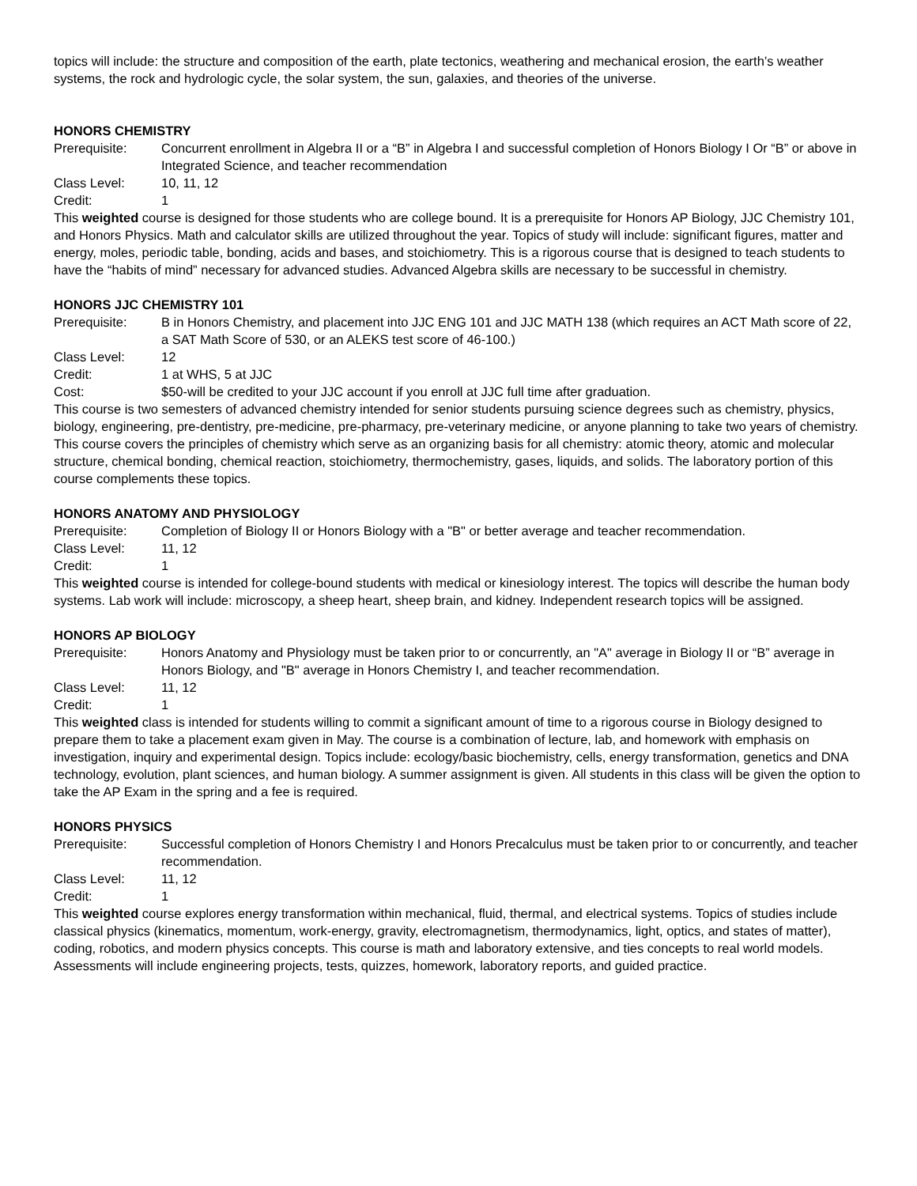topics will include: the structure and composition of the earth, plate tectonics, weathering and mechanical erosion, the earth’s weather systems, the rock and hydrologic cycle, the solar system, the sun, galaxies, and theories of the universe.
HONORS CHEMISTRY
Prerequisite: Concurrent enrollment in Algebra II or a “B” in Algebra I and successful completion of Honors Biology I Or “B” or above in Integrated Science, and teacher recommendation
Class Level: 10, 11, 12
Credit: 1
This weighted course is designed for those students who are college bound. It is a prerequisite for Honors AP Biology, JJC Chemistry 101, and Honors Physics. Math and calculator skills are utilized throughout the year. Topics of study will include: significant figures, matter and energy, moles, periodic table, bonding, acids and bases, and stoichiometry. This is a rigorous course that is designed to teach students to have the “habits of mind” necessary for advanced studies. Advanced Algebra skills are necessary to be successful in chemistry.
HONORS JJC CHEMISTRY 101
Prerequisite: B in Honors Chemistry, and placement into JJC ENG 101 and JJC MATH 138 (which requires an ACT Math score of 22, a SAT Math Score of 530, or an ALEKS test score of 46-100.)
Class Level: 12
Credit: 1 at WHS, 5 at JJC
Cost: $50-will be credited to your JJC account if you enroll at JJC full time after graduation.
This course is two semesters of advanced chemistry intended for senior students pursuing science degrees such as chemistry, physics, biology, engineering, pre-dentistry, pre-medicine, pre-pharmacy, pre-veterinary medicine, or anyone planning to take two years of chemistry. This course covers the principles of chemistry which serve as an organizing basis for all chemistry: atomic theory, atomic and molecular structure, chemical bonding, chemical reaction, stoichiometry, thermochemistry, gases, liquids, and solids. The laboratory portion of this course complements these topics.
HONORS ANATOMY AND PHYSIOLOGY
Prerequisite: Completion of Biology II or Honors Biology with a "B" or better average and teacher recommendation.
Class Level: 11, 12
Credit: 1
This weighted course is intended for college-bound students with medical or kinesiology interest. The topics will describe the human body systems. Lab work will include: microscopy, a sheep heart, sheep brain, and kidney. Independent research topics will be assigned.
HONORS AP BIOLOGY
Prerequisite: Honors Anatomy and Physiology must be taken prior to or concurrently, an "A" average in Biology II or “B” average in Honors Biology, and "B" average in Honors Chemistry I, and teacher recommendation.
Class Level: 11, 12
Credit: 1
This weighted class is intended for students willing to commit a significant amount of time to a rigorous course in Biology designed to prepare them to take a placement exam given in May. The course is a combination of lecture, lab, and homework with emphasis on investigation, inquiry and experimental design. Topics include: ecology/basic biochemistry, cells, energy transformation, genetics and DNA technology, evolution, plant sciences, and human biology. A summer assignment is given. All students in this class will be given the option to take the AP Exam in the spring and a fee is required.
HONORS PHYSICS
Prerequisite: Successful completion of Honors Chemistry I and Honors Precalculus must be taken prior to or concurrently, and teacher recommendation.
Class Level: 11, 12
Credit: 1
This weighted course explores energy transformation within mechanical, fluid, thermal, and electrical systems. Topics of studies include classical physics (kinematics, momentum, work-energy, gravity, electromagnetism, thermodynamics, light, optics, and states of matter), coding, robotics, and modern physics concepts. This course is math and laboratory extensive, and ties concepts to real world models. Assessments will include engineering projects, tests, quizzes, homework, laboratory reports, and guided practice.